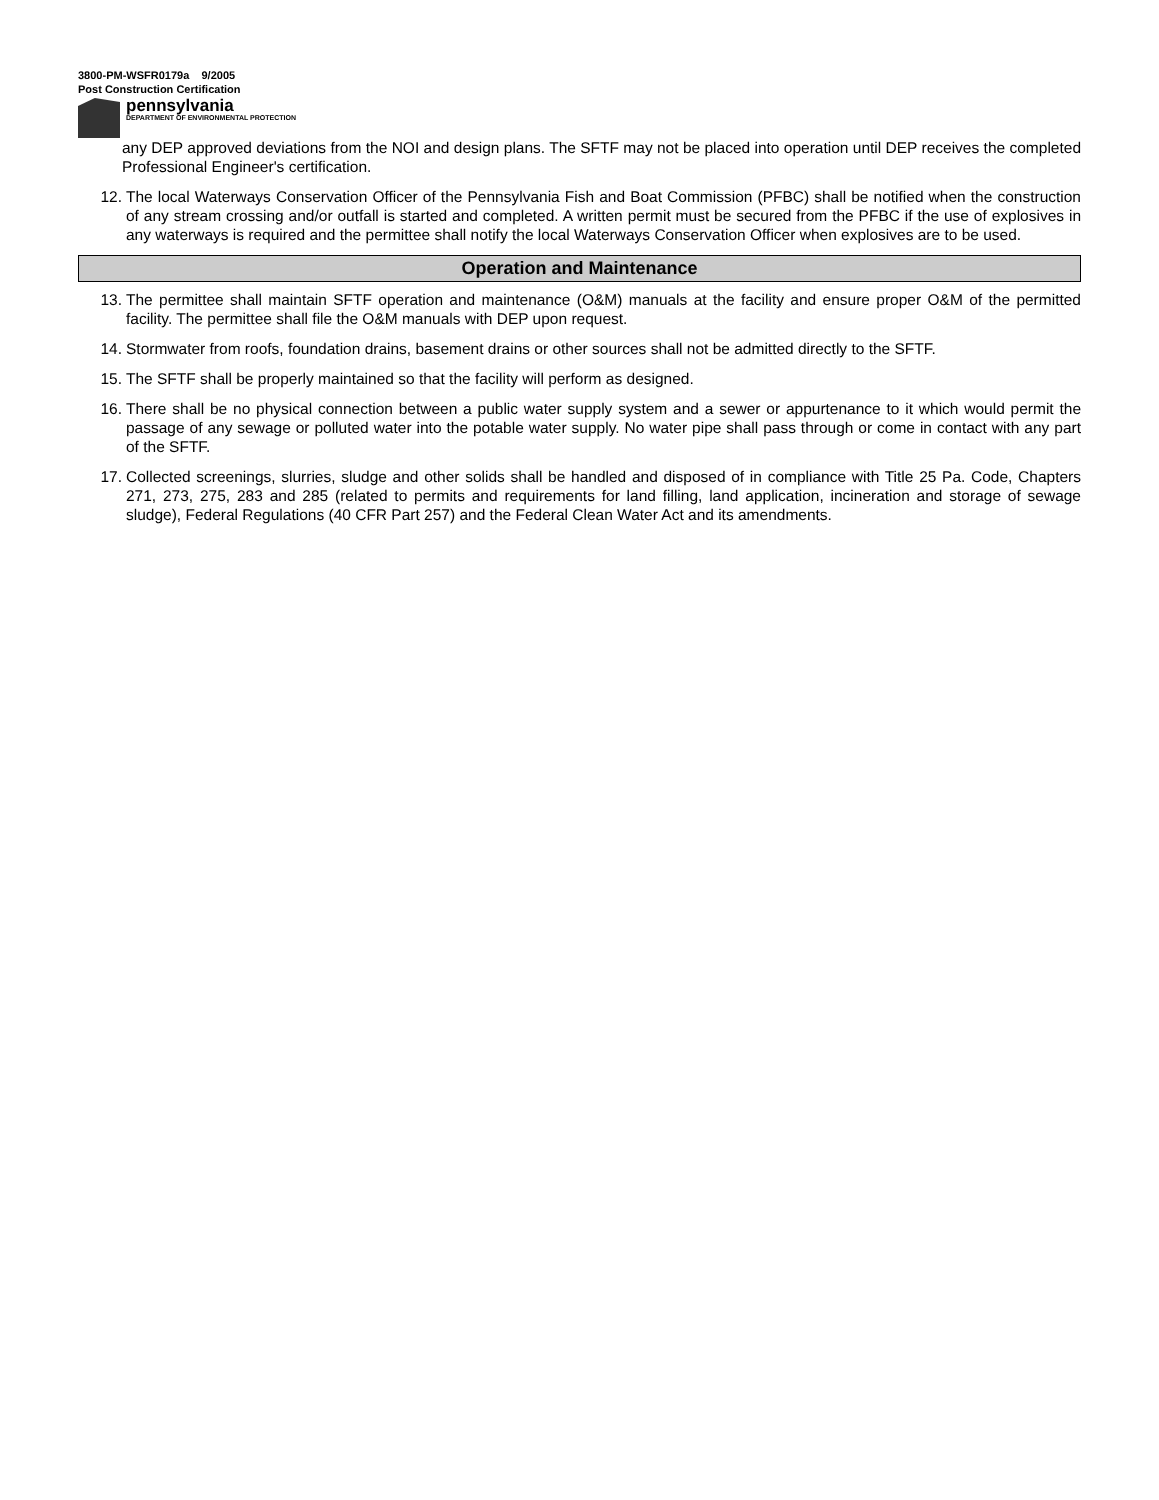3800-PM-WSFR0179a 9/2005
Post Construction Certification
pennsylvania
DEPARTMENT OF ENVIRONMENTAL PROTECTION
any DEP approved deviations from the NOI and design plans. The SFTF may not be placed into operation until DEP receives the completed Professional Engineer's certification.
12. The local Waterways Conservation Officer of the Pennsylvania Fish and Boat Commission (PFBC) shall be notified when the construction of any stream crossing and/or outfall is started and completed. A written permit must be secured from the PFBC if the use of explosives in any waterways is required and the permittee shall notify the local Waterways Conservation Officer when explosives are to be used.
Operation and Maintenance
13. The permittee shall maintain SFTF operation and maintenance (O&M) manuals at the facility and ensure proper O&M of the permitted facility. The permittee shall file the O&M manuals with DEP upon request.
14. Stormwater from roofs, foundation drains, basement drains or other sources shall not be admitted directly to the SFTF.
15. The SFTF shall be properly maintained so that the facility will perform as designed.
16. There shall be no physical connection between a public water supply system and a sewer or appurtenance to it which would permit the passage of any sewage or polluted water into the potable water supply. No water pipe shall pass through or come in contact with any part of the SFTF.
17. Collected screenings, slurries, sludge and other solids shall be handled and disposed of in compliance with Title 25 Pa. Code, Chapters 271, 273, 275, 283 and 285 (related to permits and requirements for land filling, land application, incineration and storage of sewage sludge), Federal Regulations (40 CFR Part 257) and the Federal Clean Water Act and its amendments.